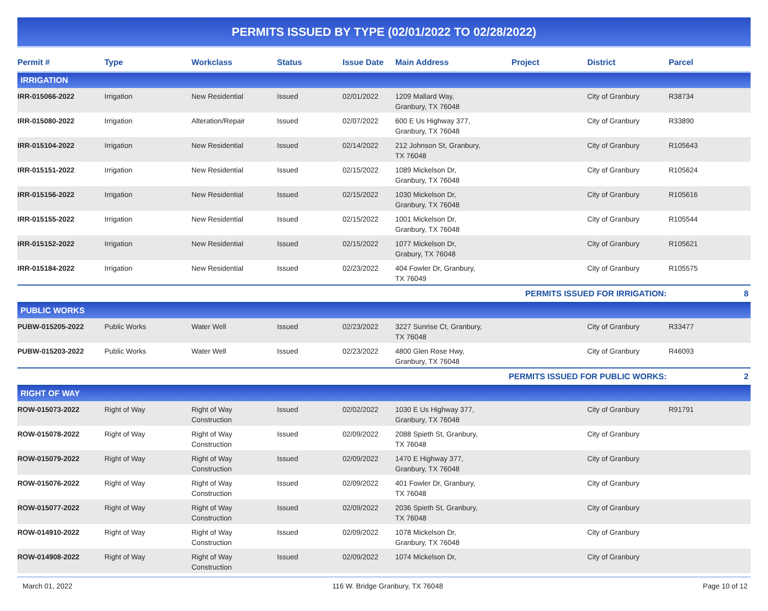PERMITS ISSUED BY TYPE (02/01/2022 TO 02/28/2022)
| Permit # | Type | Workclass | Status | Issue Date | Main Address | Project | District | Parcel |
| --- | --- | --- | --- | --- | --- | --- | --- | --- |
| IRRIGATION | | | | | | | | |
| IRR-015066-2022 | Irrigation | New Residential | Issued | 02/01/2022 | 1209 Mallard Way, Granbury, TX 76048 | | City of Granbury | R38734 |
| IRR-015080-2022 | Irrigation | Alteration/Repair | Issued | 02/07/2022 | 600 E Us Highway 377, Granbury, TX 76048 | | City of Granbury | R33890 |
| IRR-015104-2022 | Irrigation | New Residential | Issued | 02/14/2022 | 212 Johnson St, Granbury, TX 76048 | | City of Granbury | R105643 |
| IRR-015151-2022 | Irrigation | New Residential | Issued | 02/15/2022 | 1089 Mickelson Dr, Granbury, TX 76048 | | City of Granbury | R105624 |
| IRR-015156-2022 | Irrigation | New Residential | Issued | 02/15/2022 | 1030 Mickelson Dr, Granbury, TX 76048 | | City of Granbury | R105616 |
| IRR-015155-2022 | Irrigation | New Residential | Issued | 02/15/2022 | 1001 Mickelson Dr, Granbury, TX 76048 | | City of Granbury | R105544 |
| IRR-015152-2022 | Irrigation | New Residential | Issued | 02/15/2022 | 1077 Mickelson Dr, Grabury, TX 76048 | | City of Granbury | R105621 |
| IRR-015184-2022 | Irrigation | New Residential | Issued | 02/23/2022 | 404 Fowler Dr, Granbury, TX 76049 | | City of Granbury | R105575 |
| PERMITS ISSUED FOR IRRIGATION: | | | | | | | | 8 |
| PUBLIC WORKS | | | | | | | | |
| PUBW-015205-2022 | Public Works | Water Well | Issued | 02/23/2022 | 3227 Sunrise Ct, Granbury, TX 76048 | | City of Granbury | R33477 |
| PUBW-015203-2022 | Public Works | Water Well | Issued | 02/23/2022 | 4800 Glen Rose Hwy, Granbury, TX 76048 | | City of Granbury | R46093 |
| PERMITS ISSUED FOR PUBLIC WORKS: | | | | | | | | 2 |
| RIGHT OF WAY | | | | | | | | |
| ROW-015073-2022 | Right of Way | Right of Way Construction | Issued | 02/02/2022 | 1030 E Us Highway 377, Granbury, TX 76048 | | City of Granbury | R91791 |
| ROW-015078-2022 | Right of Way | Right of Way Construction | Issued | 02/09/2022 | 2088 Spieth St, Granbury, TX 76048 | | City of Granbury | |
| ROW-015079-2022 | Right of Way | Right of Way Construction | Issued | 02/09/2022 | 1470 E Highway 377, Granbury, TX 76048 | | City of Granbury | |
| ROW-015076-2022 | Right of Way | Right of Way Construction | Issued | 02/09/2022 | 401 Fowler Dr, Granbury, TX 76048 | | City of Granbury | |
| ROW-015077-2022 | Right of Way | Right of Way Construction | Issued | 02/09/2022 | 2036 Spieth St, Granbury, TX 76048 | | City of Granbury | |
| ROW-014910-2022 | Right of Way | Right of Way Construction | Issued | 02/09/2022 | 1078 Mickelson Dr, Granbury, TX 76048 | | City of Granbury | |
| ROW-014908-2022 | Right of Way | Right of Way Construction | Issued | 02/09/2022 | 1074 Mickelson Dr, | | City of Granbury | |
March 01, 2022 116 W. Bridge Granbury, TX 76048 Page 10 of 12